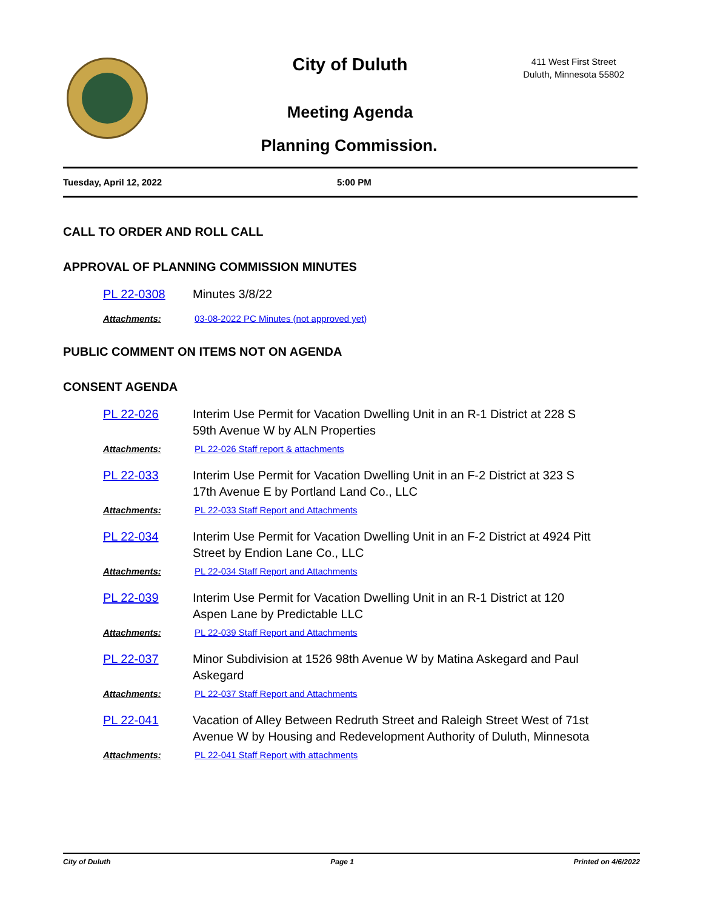City of Duluth
411 West First Street
Duluth, Minnesota 55802
Meeting Agenda
Planning Commission.
Tuesday, April 12, 2022 5:00 PM
CALL TO ORDER AND ROLL CALL
APPROVAL OF PLANNING COMMISSION MINUTES
PL 22-0308 Minutes 3/8/22
Attachments: 03-08-2022 PC Minutes (not approved yet)
PUBLIC COMMENT ON ITEMS NOT ON AGENDA
CONSENT AGENDA
PL 22-026 Interim Use Permit for Vacation Dwelling Unit in an R-1 District at 228 S
59th Avenue W by ALN Properties
Attachments: PL 22-026 Staff report & attachments
PL 22-033 Interim Use Permit for Vacation Dwelling Unit in an F-2 District at 323 S
17th Avenue E by Portland Land Co., LLC
Attachments: PL 22-033 Staff Report and Attachments
PL 22-034 Interim Use Permit for Vacation Dwelling Unit in an F-2 District at 4924 Pitt
Street by Endion Lane Co., LLC
Attachments: PL 22-034 Staff Report and Attachments
PL 22-039 Interim Use Permit for Vacation Dwelling Unit in an R-1 District at 120
Aspen Lane by Predictable LLC
Attachments: PL 22-039 Staff Report and Attachments
PL 22-037 Minor Subdivision at 1526 98th Avenue W by Matina Askegard and Paul
Askegard
Attachments: PL 22-037 Staff Report and Attachments
PL 22-041 Vacation of Alley Between Redruth Street and Raleigh Street West of 71st
Avenue W by Housing and Redevelopment Authority of Duluth, Minnesota
Attachments: PL 22-041 Staff Report with attachments
City of Duluth Page 1 Printed on 4/6/2022